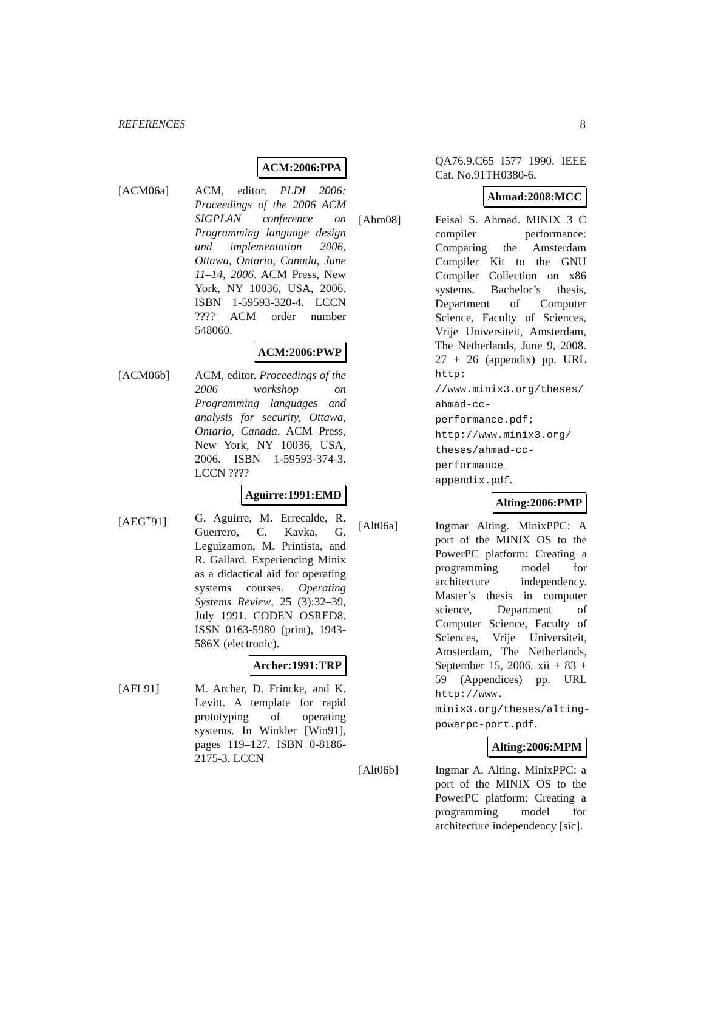REFERENCES 8
ACM:2006:PPA
[ACM06a] ACM, editor. PLDI 2006: Proceedings of the 2006 ACM SIGPLAN conference on Programming language design and implementation 2006, Ottawa, Ontario, Canada, June 11–14, 2006. ACM Press, New York, NY 10036, USA, 2006. ISBN 1-59593-320-4. LCCN ???? ACM order number 548060.
ACM:2006:PWP
[ACM06b] ACM, editor. Proceedings of the 2006 workshop on Programming languages and analysis for security, Ottawa, Ontario, Canada. ACM Press, New York, NY 10036, USA, 2006. ISBN 1-59593-374-3. LCCN ????
Aguirre:1991:EMD
[AEG<sup>+</sup>91] G. Aguirre, M. Errecalde, R. Guerrero, C. Kavka, G. Leguizamon, M. Printista, and R. Gallard. Experiencing Minix as a didactical aid for operating systems courses. Operating Systems Review, 25 (3):32–39, July 1991. CODEN OSRED8. ISSN 0163-5980 (print), 1943-586X (electronic).
Archer:1991:TRP
[AFL91] M. Archer, D. Frincke, and K. Levitt. A template for rapid prototyping of operating systems. In Winkler [Win91], pages 119–127. ISBN 0-8186-2175-3. LCCN
QA76.9.C65 I577 1990. IEEE Cat. No.91TH0380-6.
Ahmad:2008:MCC
[Ahm08] Feisal S. Ahmad. MINIX 3 C compiler performance: Comparing the Amsterdam Compiler Kit to the GNU Compiler Collection on x86 systems. Bachelor’s thesis, Department of Computer Science, Faculty of Sciences, Vrije Universiteit, Amsterdam, The Netherlands, June 9, 2008. 27 + 26 (appendix) pp. URL http: //www.minix3.org/theses/ ahmad-cc-performance.pdf; http://www.minix3.org/ theses/ahmad-cc-performance_ appendix.pdf.
Alting:2006:PMP
[Alt06a] Ingmar Alting. MinixPPC: A port of the MINIX OS to the PowerPC platform: Creating a programming model for architecture independency. Master’s thesis in computer science, Department of Computer Science, Faculty of Sciences, Vrije Universiteit, Amsterdam, The Netherlands, September 15, 2006. xii + 83 + 59 (Appendices) pp. URL http://www. minix3.org/theses/alting-powerpc-port.pdf.
Alting:2006:MPM
[Alt06b] Ingmar A. Alting. MinixPPC: a port of the MINIX OS to the PowerPC platform: Creating a programming model for architecture independency [sic].